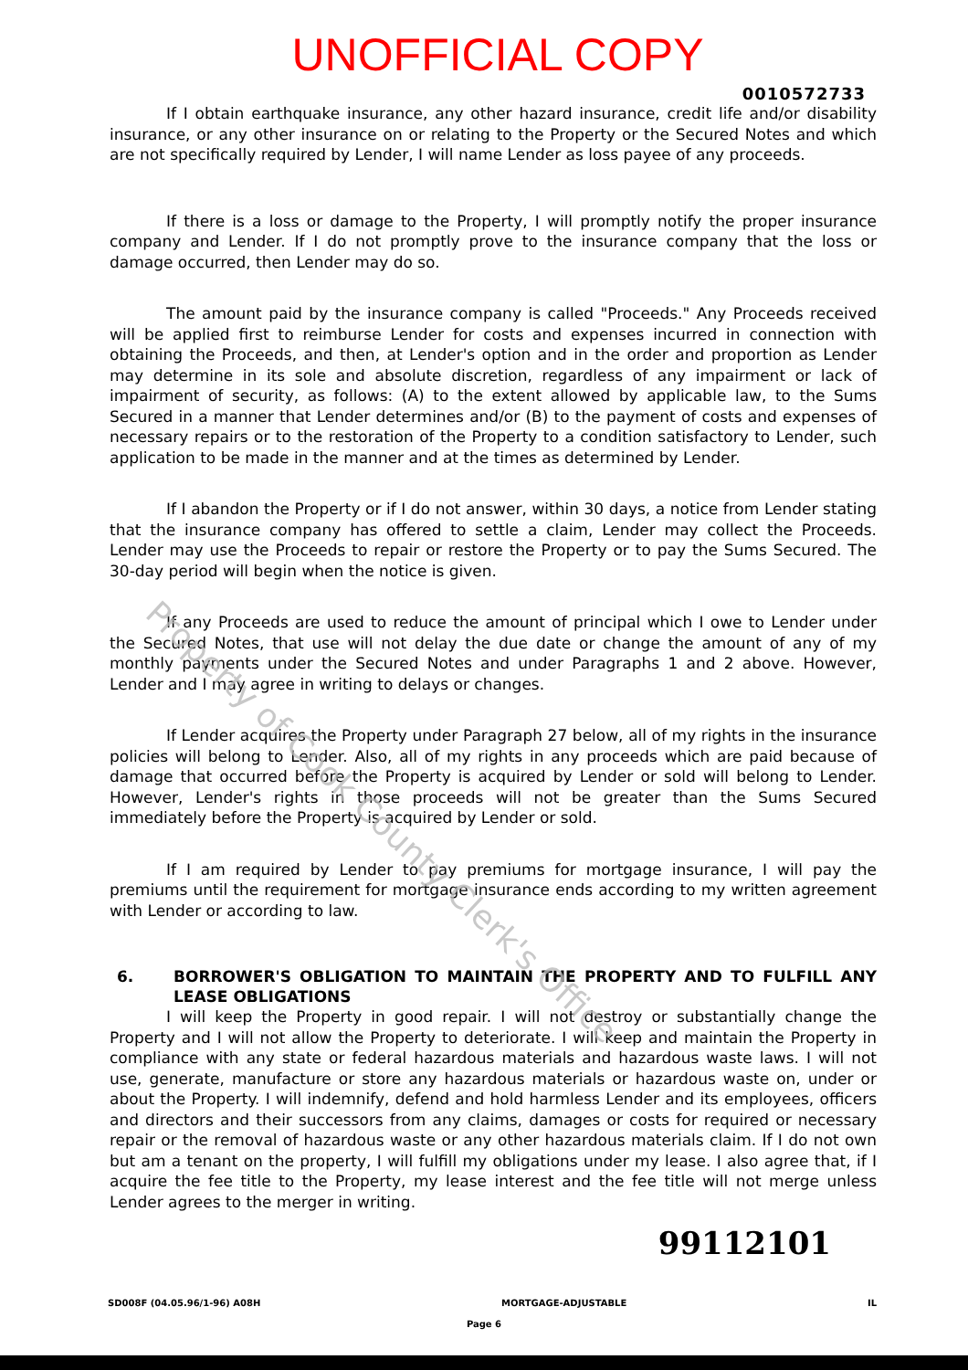UNOFFICIAL COPY
0010572733
If I obtain earthquake insurance, any other hazard insurance, credit life and/or disability insurance, or any other insurance on or relating to the Property or the Secured Notes and which are not specifically required by Lender, I will name Lender as loss payee of any proceeds.
If there is a loss or damage to the Property, I will promptly notify the proper insurance company and Lender. If I do not promptly prove to the insurance company that the loss or damage occurred, then Lender may do so.
The amount paid by the insurance company is called "Proceeds." Any Proceeds received will be applied first to reimburse Lender for costs and expenses incurred in connection with obtaining the Proceeds, and then, at Lender's option and in the order and proportion as Lender may determine in its sole and absolute discretion, regardless of any impairment or lack of impairment of security, as follows: (A) to the extent allowed by applicable law, to the Sums Secured in a manner that Lender determines and/or (B) to the payment of costs and expenses of necessary repairs or to the restoration of the Property to a condition satisfactory to Lender, such application to be made in the manner and at the times as determined by Lender.
If I abandon the Property or if I do not answer, within 30 days, a notice from Lender stating that the insurance company has offered to settle a claim, Lender may collect the Proceeds. Lender may use the Proceeds to repair or restore the Property or to pay the Sums Secured. The 30-day period will begin when the notice is given.
If any Proceeds are used to reduce the amount of principal which I owe to Lender under the Secured Notes, that use will not delay the due date or change the amount of any of my monthly payments under the Secured Notes and under Paragraphs 1 and 2 above. However, Lender and I may agree in writing to delays or changes.
If Lender acquires the Property under Paragraph 27 below, all of my rights in the insurance policies will belong to Lender. Also, all of my rights in any proceeds which are paid because of damage that occurred before the Property is acquired by Lender or sold will belong to Lender. However, Lender's rights in those proceeds will not be greater than the Sums Secured immediately before the Property is acquired by Lender or sold.
If I am required by Lender to pay premiums for mortgage insurance, I will pay the premiums until the requirement for mortgage insurance ends according to my written agreement with Lender or according to law.
6. BORROWER'S OBLIGATION TO MAINTAIN THE PROPERTY AND TO FULFILL ANY LEASE OBLIGATIONS
I will keep the Property in good repair. I will not destroy or substantially change the Property and I will not allow the Property to deteriorate. I will keep and maintain the Property in compliance with any state or federal hazardous materials and hazardous waste laws. I will not use, generate, manufacture or store any hazardous materials or hazardous waste on, under or about the Property. I will indemnify, defend and hold harmless Lender and its employees, officers and directors and their successors from any claims, damages or costs for required or necessary repair or the removal of hazardous waste or any other hazardous materials claim. If I do not own but am a tenant on the property, I will fulfill my obligations under my lease. I also agree that, if I acquire the fee title to the Property, my lease interest and the fee title will not merge unless Lender agrees to the merger in writing.
99112101
SD008F (04.05.96/1-96) A08H MORTGAGE-ADJUSTABLE IL
Page 6
Property of Cook County Clerk's Office